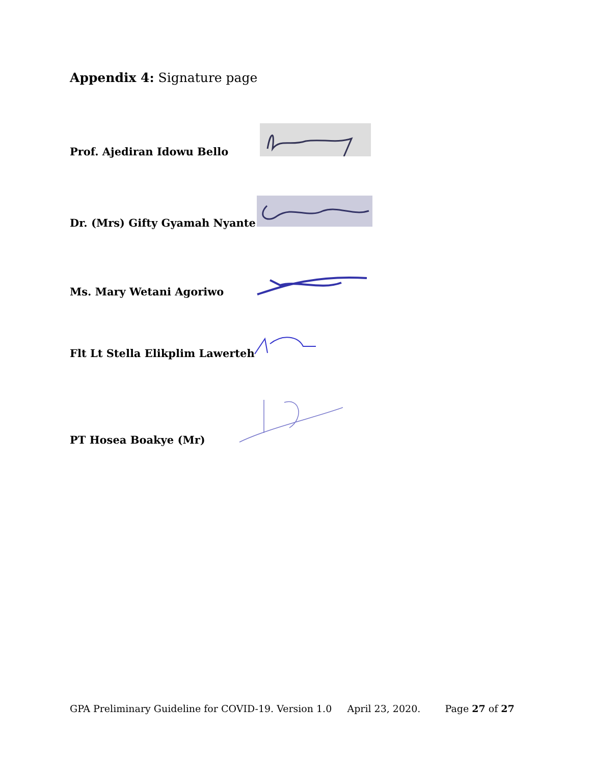Appendix 4: Signature page
Prof. Ajediran Idowu Bello
Dr. (Mrs) Gifty Gyamah Nyante
Ms. Mary Wetani Agoriwo
Flt Lt Stella Elikplim Lawerteh
PT Hosea Boakye (Mr)
GPA Preliminary Guideline for COVID-19. Version 1.0 April 23, 2020. Page 27 of 27